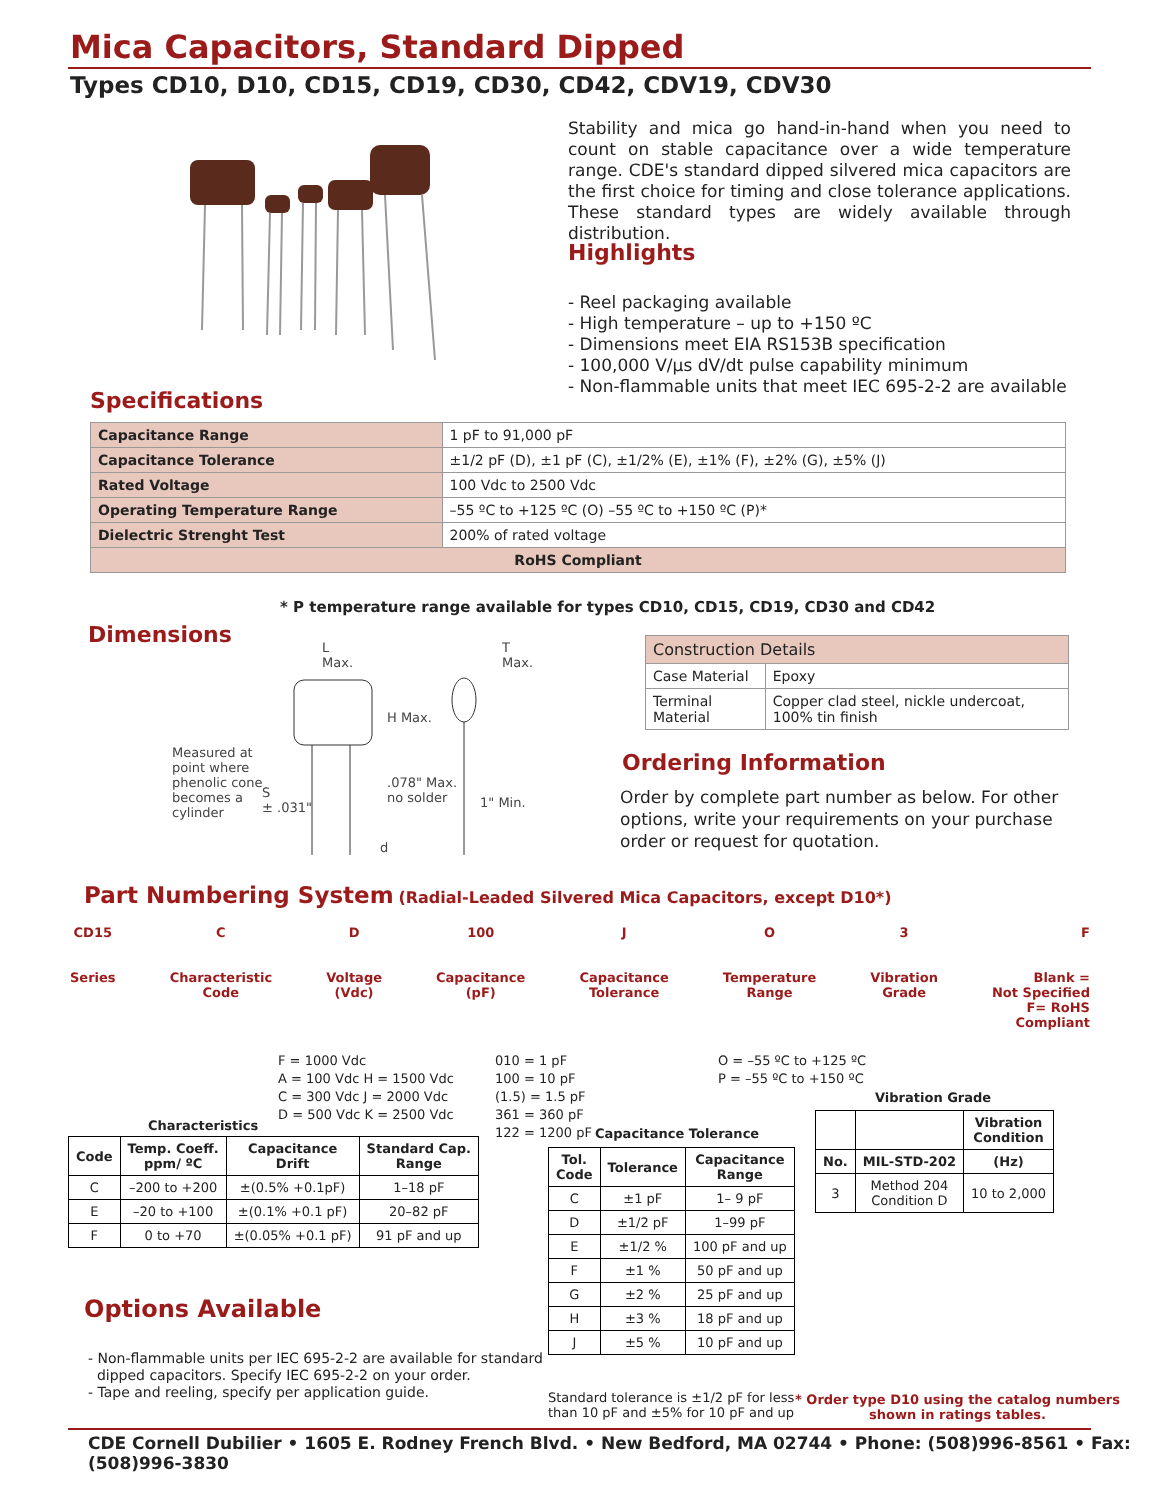Mica Capacitors, Standard Dipped
Types CD10, D10, CD15, CD19, CD30, CD42, CDV19, CDV30
Stability and mica go hand-in-hand when you need to count on stable capacitance over a wide temperature range. CDE's standard dipped silvered mica capacitors are the first choice for timing and close tolerance applications. These standard types are widely available through distribution.
Highlights
- Reel packaging available
- High temperature – up to +150 ºC
- Dimensions meet EIA RS153B specification
- 100,000 V/µs dV/dt pulse capability minimum
- Non-flammable units that meet IEC 695-2-2 are available
Specifications
| Capacitance Range | 1 pF to 91,000 pF |
| Capacitance Tolerance | ±1/2 pF (D), ±1 pF (C), ±1/2% (E), ±1% (F), ±2% (G), ±5% (J) |
| Rated Voltage | 100 Vdc to 2500 Vdc |
| Operating Temperature Range | –55 ºC to +125 ºC (O) –55 ºC to +150 ºC (P)* |
| Dielectric Strenght Test | 200% of rated voltage |
| RoHS Compliant | |
* P temperature range available for types CD10, CD15, CD19, CD30 and CD42
Dimensions
L
Max.
T
Max.
H Max.
Measured at
point where
phenolic cone
becomes a
cylinder
S
± .031"
.078" Max.
no solder
1" Min.
d
| Construction Details | |
| Case Material | Epoxy |
| Terminal Material | Copper clad steel, nickle undercoat, 100% tin finish |
Ordering Information
Order by complete part number as below. For other options, write your requirements on your purchase order or request for quotation.
Part Numbering System (Radial-Leaded Silvered Mica Capacitors, except D10*)
CD15
Series
C
Characteristic
Code
D
Voltage
(Vdc)
100
Capacitance
(pF)
J
Capacitance
Tolerance
O
Temperature
Range
3
Vibration
Grade
F
Blank =
Not Specified
F= RoHS
Compliant
F = 1000 Vdc
A = 100 Vdc H = 1500 Vdc
C = 300 Vdc J = 2000 Vdc
D = 500 Vdc K = 2500 Vdc
010 = 1 pF
100 = 10 pF
(1.5) = 1.5 pF
361 = 360 pF
122 = 1200 pF
O = –55 ºC to +125 ºC
P = –55 ºC to +150 ºC
Characteristics
| Code | Temp. Coeff. ppm/ ºC | Capacitance Drift | Standard Cap. Range |
| --- | --- | --- | --- |
| C | –200 to +200 | ±(0.5% +0.1pF) | 1–18 pF |
| E | –20 to +100 | ±(0.1% +0.1 pF) | 20–82 pF |
| F | 0 to +70 | ±(0.05% +0.1 pF) | 91 pF and up |
Capacitance Tolerance
| Tol. Code | Tolerance | Capacitance Range |
| --- | --- | --- |
| C | ±1 pF | 1– 9 pF |
| D | ±1/2 pF | 1–99 pF |
| E | ±1/2 % | 100 pF and up |
| F | ±1 % | 50 pF and up |
| G | ±2 % | 25 pF and up |
| H | ±3 % | 18 pF and up |
| J | ±5 % | 10 pF and up |
Standard tolerance is ±1/2 pF for less
than 10 pF and ±5% for 10 pF and up
Vibration Grade
| | | Vibration Condition |
| --- | --- | --- |
| No. | MIL-STD-202 | (Hz) |
| 3 | Method 204 Condition D | 10 to 2,000 |
Options Available
- Non-flammable units per IEC 695-2-2 are available for standard
dipped capacitors. Specify IEC 695-2-2 on your order.
- Tape and reeling, specify per application guide.
* Order type D10 using the catalog numbers
shown in ratings tables.
CDE Cornell Dubilier • 1605 E. Rodney French Blvd. • New Bedford, MA 02744 • Phone: (508)996-8561 • Fax: (508)996-3830